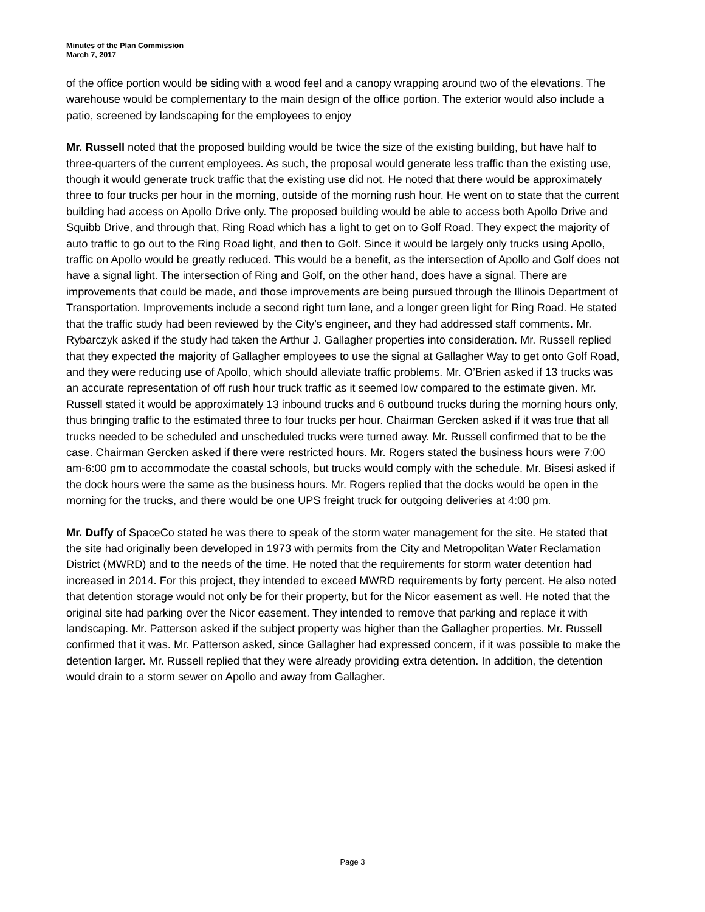Minutes of the Plan Commission
March 7, 2017
of the office portion would be siding with a wood feel and a canopy wrapping around two of the elevations. The warehouse would be complementary to the main design of the office portion. The exterior would also include a patio, screened by landscaping for the employees to enjoy
Mr. Russell noted that the proposed building would be twice the size of the existing building, but have half to three-quarters of the current employees. As such, the proposal would generate less traffic than the existing use, though it would generate truck traffic that the existing use did not. He noted that there would be approximately three to four trucks per hour in the morning, outside of the morning rush hour. He went on to state that the current building had access on Apollo Drive only. The proposed building would be able to access both Apollo Drive and Squibb Drive, and through that, Ring Road which has a light to get on to Golf Road. They expect the majority of auto traffic to go out to the Ring Road light, and then to Golf. Since it would be largely only trucks using Apollo, traffic on Apollo would be greatly reduced. This would be a benefit, as the intersection of Apollo and Golf does not have a signal light. The intersection of Ring and Golf, on the other hand, does have a signal. There are improvements that could be made, and those improvements are being pursued through the Illinois Department of Transportation. Improvements include a second right turn lane, and a longer green light for Ring Road. He stated that the traffic study had been reviewed by the City’s engineer, and they had addressed staff comments. Mr. Rybarczyk asked if the study had taken the Arthur J. Gallagher properties into consideration. Mr. Russell replied that they expected the majority of Gallagher employees to use the signal at Gallagher Way to get onto Golf Road, and they were reducing use of Apollo, which should alleviate traffic problems. Mr. O’Brien asked if 13 trucks was an accurate representation of off rush hour truck traffic as it seemed low compared to the estimate given. Mr. Russell stated it would be approximately 13 inbound trucks and 6 outbound trucks during the morning hours only, thus bringing traffic to the estimated three to four trucks per hour. Chairman Gercken asked if it was true that all trucks needed to be scheduled and unscheduled trucks were turned away. Mr. Russell confirmed that to be the case. Chairman Gercken asked if there were restricted hours. Mr. Rogers stated the business hours were 7:00 am-6:00 pm to accommodate the coastal schools, but trucks would comply with the schedule. Mr. Bisesi asked if the dock hours were the same as the business hours. Mr. Rogers replied that the docks would be open in the morning for the trucks, and there would be one UPS freight truck for outgoing deliveries at 4:00 pm.
Mr. Duffy of SpaceCo stated he was there to speak of the storm water management for the site. He stated that the site had originally been developed in 1973 with permits from the City and Metropolitan Water Reclamation District (MWRD) and to the needs of the time. He noted that the requirements for storm water detention had increased in 2014. For this project, they intended to exceed MWRD requirements by forty percent. He also noted that detention storage would not only be for their property, but for the Nicor easement as well. He noted that the original site had parking over the Nicor easement. They intended to remove that parking and replace it with landscaping. Mr. Patterson asked if the subject property was higher than the Gallagher properties. Mr. Russell confirmed that it was. Mr. Patterson asked, since Gallagher had expressed concern, if it was possible to make the detention larger. Mr. Russell replied that they were already providing extra detention. In addition, the detention would drain to a storm sewer on Apollo and away from Gallagher.
Page 3